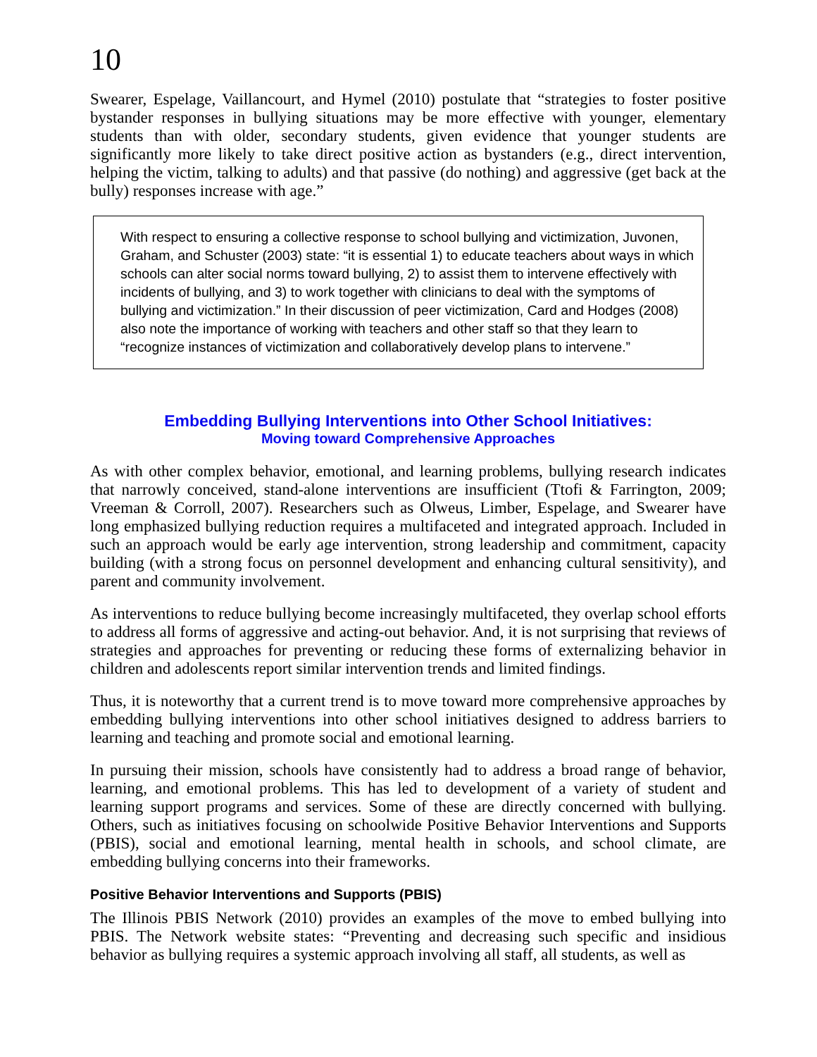10
Swearer, Espelage, Vaillancourt, and Hymel (2010) postulate that “strategies to foster positive bystander responses in bullying situations may be more effective with younger, elementary students than with older, secondary students, given evidence that younger students are significantly more likely to take direct positive action as bystanders (e.g., direct intervention, helping the victim, talking to adults) and that passive (do nothing) and aggressive (get back at the bully) responses increase with age.”
With respect to ensuring a collective response to school bullying and victimization, Juvonen, Graham, and Schuster (2003) state: “it is essential 1) to educate teachers about ways in which schools can alter social norms toward bullying, 2) to assist them to intervene effectively with incidents of bullying, and 3) to work together with clinicians to deal with the symptoms of bullying and victimization.” In their discussion of peer victimization, Card and Hodges (2008) also note the importance of working with teachers and other staff so that they learn to “recognize instances of victimization and collaboratively develop plans to intervene.”
Embedding Bullying Interventions into Other School Initiatives:
Moving toward Comprehensive Approaches
As with other complex behavior, emotional, and learning problems, bullying research indicates that narrowly conceived, stand-alone interventions are insufficient (Ttofi & Farrington, 2009; Vreeman & Corroll, 2007). Researchers such as Olweus, Limber, Espelage, and Swearer have long emphasized bullying reduction requires a multifaceted and integrated approach. Included in such an approach would be early age intervention, strong leadership and commitment, capacity building (with a strong focus on personnel development and enhancing cultural sensitivity), and parent and community involvement.
As interventions to reduce bullying become increasingly multifaceted, they overlap school efforts to address all forms of aggressive and acting-out behavior. And, it is not surprising that reviews of strategies and approaches for preventing or reducing these forms of externalizing behavior in children and adolescents report similar intervention trends and limited findings.
Thus, it is noteworthy that a current trend is to move toward more comprehensive approaches by embedding bullying interventions into other school initiatives designed to address barriers to learning and teaching and promote social and emotional learning.
In pursuing their mission, schools have consistently had to address a broad range of behavior, learning, and emotional problems. This has led to development of a variety of student and learning support programs and services. Some of these are directly concerned with bullying. Others, such as initiatives focusing on schoolwide Positive Behavior Interventions and Supports (PBIS), social and emotional learning, mental health in schools, and school climate, are embedding bullying concerns into their frameworks.
Positive Behavior Interventions and Supports (PBIS)
The Illinois PBIS Network (2010) provides an examples of the move to embed bullying into PBIS. The Network website states: “Preventing and decreasing such specific and insidious behavior as bullying requires a systemic approach involving all staff, all students, as well as